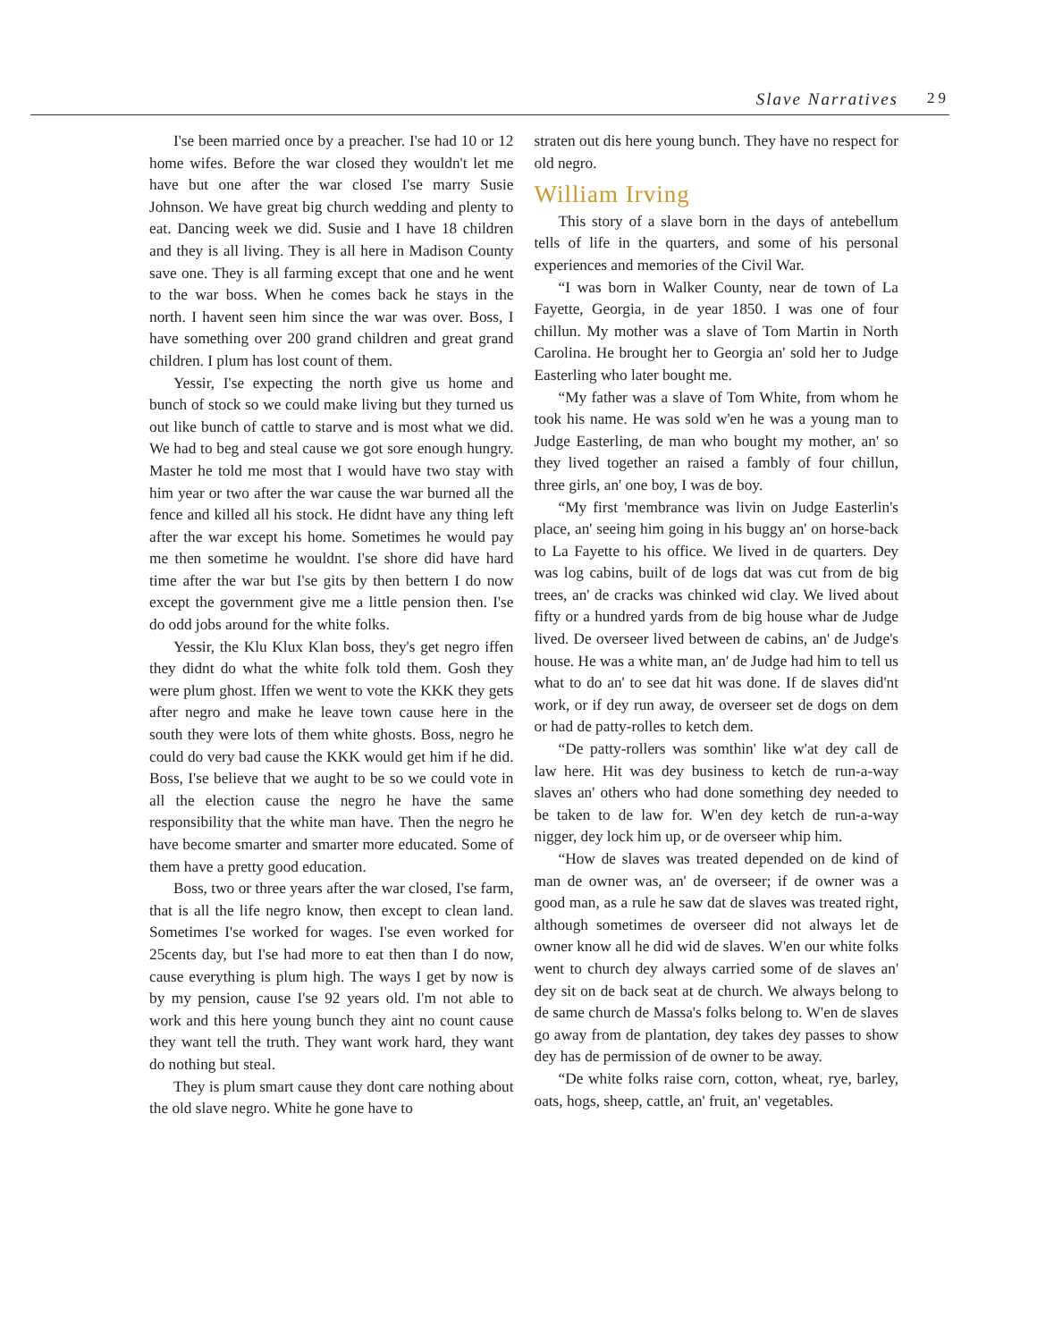Slave Narratives 29
I'se been married once by a preacher. I'se had 10 or 12 home wifes. Before the war closed they wouldn't let me have but one after the war closed I'se marry Susie Johnson. We have great big church wedding and plenty to eat. Dancing week we did. Susie and I have 18 children and they is all living. They is all here in Madison County save one. They is all farming except that one and he went to the war boss. When he comes back he stays in the north. I havent seen him since the war was over. Boss, I have something over 200 grand children and great grand children. I plum has lost count of them.
Yessir, I'se expecting the north give us home and bunch of stock so we could make living but they turned us out like bunch of cattle to starve and is most what we did. We had to beg and steal cause we got sore enough hungry. Master he told me most that I would have two stay with him year or two after the war cause the war burned all the fence and killed all his stock. He didnt have any thing left after the war except his home. Sometimes he would pay me then sometime he wouldnt. I'se shore did have hard time after the war but I'se gits by then bettern I do now except the government give me a little pension then. I'se do odd jobs around for the white folks.
Yessir, the Klu Klux Klan boss, they's get negro iffen they didnt do what the white folk told them. Gosh they were plum ghost. Iffen we went to vote the KKK they gets after negro and make he leave town cause here in the south they were lots of them white ghosts. Boss, negro he could do very bad cause the KKK would get him if he did. Boss, I'se believe that we aught to be so we could vote in all the election cause the negro he have the same responsibility that the white man have. Then the negro he have become smarter and smarter more educated. Some of them have a pretty good education.
Boss, two or three years after the war closed, I'se farm, that is all the life negro know, then except to clean land. Sometimes I'se worked for wages. I'se even worked for 25cents day, but I'se had more to eat then than I do now, cause everything is plum high. The ways I get by now is by my pension, cause I'se 92 years old. I'm not able to work and this here young bunch they aint no count cause they want tell the truth. They want work hard, they want do nothing but steal.
They is plum smart cause they dont care nothing about the old slave negro. White he gone have to
straten out dis here young bunch. They have no respect for old negro.
William Irving
This story of a slave born in the days of antebellum tells of life in the quarters, and some of his personal experiences and memories of the Civil War.
“I was born in Walker County, near de town of La Fayette, Georgia, in de year 1850. I was one of four chillun. My mother was a slave of Tom Martin in North Carolina. He brought her to Georgia an' sold her to Judge Easterling who later bought me.
“My father was a slave of Tom White, from whom he took his name. He was sold w'en he was a young man to Judge Easterling, de man who bought my mother, an' so they lived together an raised a fambly of four chillun, three girls, an' one boy, I was de boy.
“My first 'membrance was livin on Judge Easterlin's place, an' seeing him going in his buggy an' on horse-back to La Fayette to his office. We lived in de quarters. Dey was log cabins, built of de logs dat was cut from de big trees, an' de cracks was chinked wid clay. We lived about fifty or a hundred yards from de big house whar de Judge lived. De overseer lived between de cabins, an' de Judge's house. He was a white man, an' de Judge had him to tell us what to do an' to see dat hit was done. If de slaves did'nt work, or if dey run away, de overseer set de dogs on dem or had de patty-rolles to ketch dem.
“De patty-rollers was somthin' like w'at dey call de law here. Hit was dey business to ketch de run-a-way slaves an' others who had done something dey needed to be taken to de law for. W'en dey ketch de run-a-way nigger, dey lock him up, or de overseer whip him.
“How de slaves was treated depended on de kind of man de owner was, an' de overseer; if de owner was a good man, as a rule he saw dat de slaves was treated right, although sometimes de overseer did not always let de owner know all he did wid de slaves. W'en our white folks went to church dey always carried some of de slaves an' dey sit on de back seat at de church. We always belong to de same church de Massa's folks belong to. W'en de slaves go away from de plantation, dey takes dey passes to show dey has de permission of de owner to be away.
“De white folks raise corn, cotton, wheat, rye, barley, oats, hogs, sheep, cattle, an' fruit, an' vegetables.